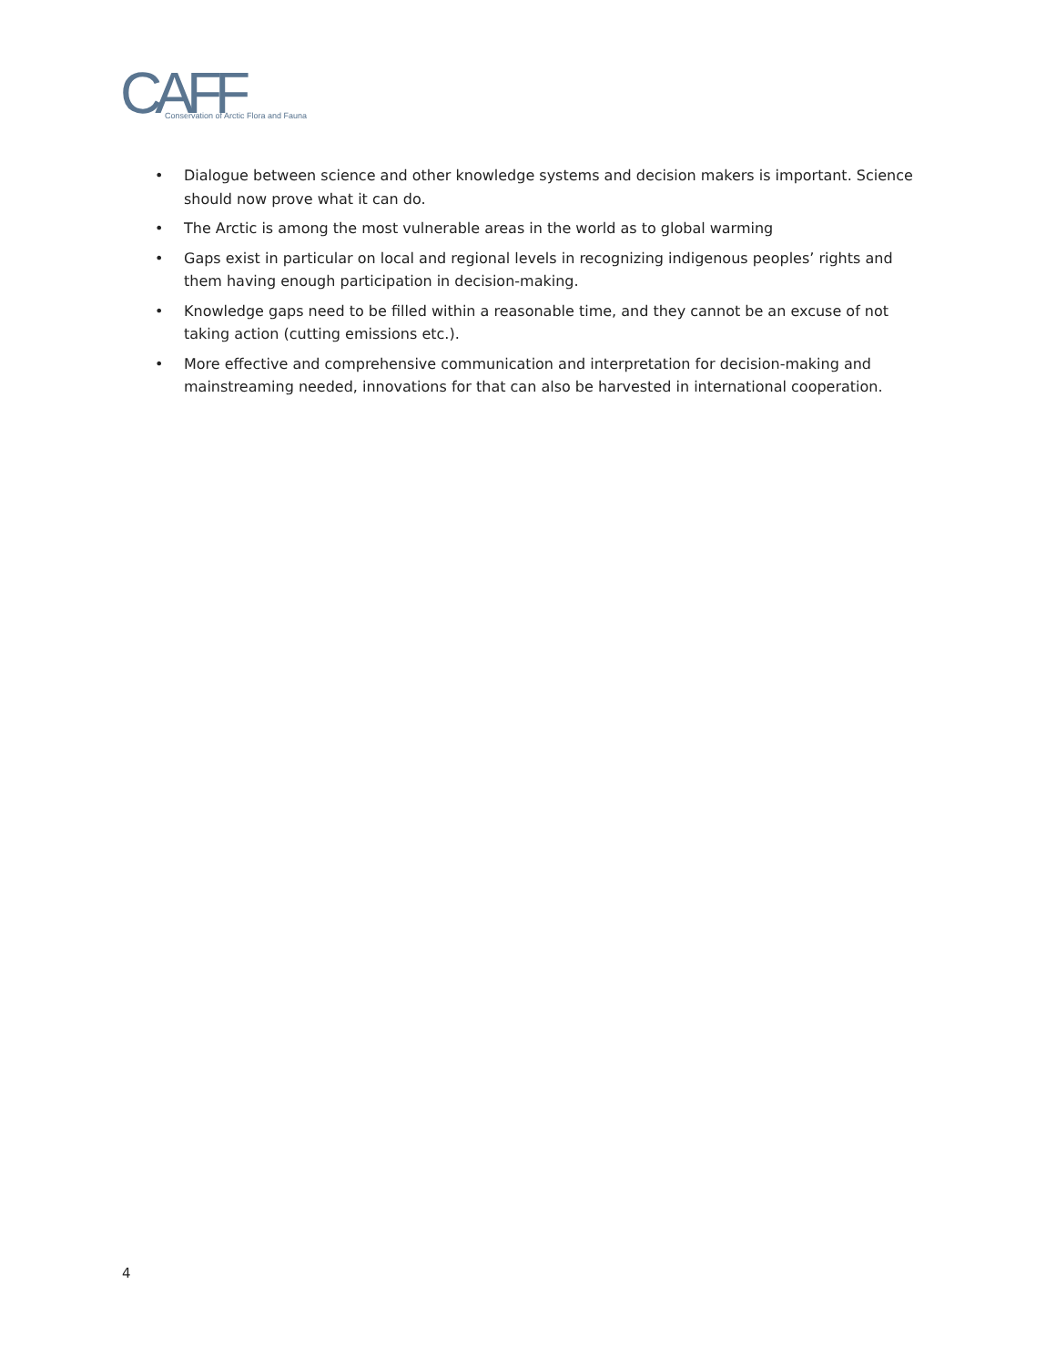CAFF
Conservation of Arctic Flora and Fauna
• Dialogue between science and other knowledge systems and decision makers is important. Science should now prove what it can do.
• The Arctic is among the most vulnerable areas in the world as to global warming
• Gaps exist in particular on local and regional levels in recognizing indigenous peoples’ rights and them having enough participation in decision-making.
• Knowledge gaps need to be filled within a reasonable time, and they cannot be an excuse of not taking action (cutting emissions etc.).
• More effective and comprehensive communication and interpretation for decision-making and mainstreaming needed, innovations for that can also be harvested in international cooperation.
4